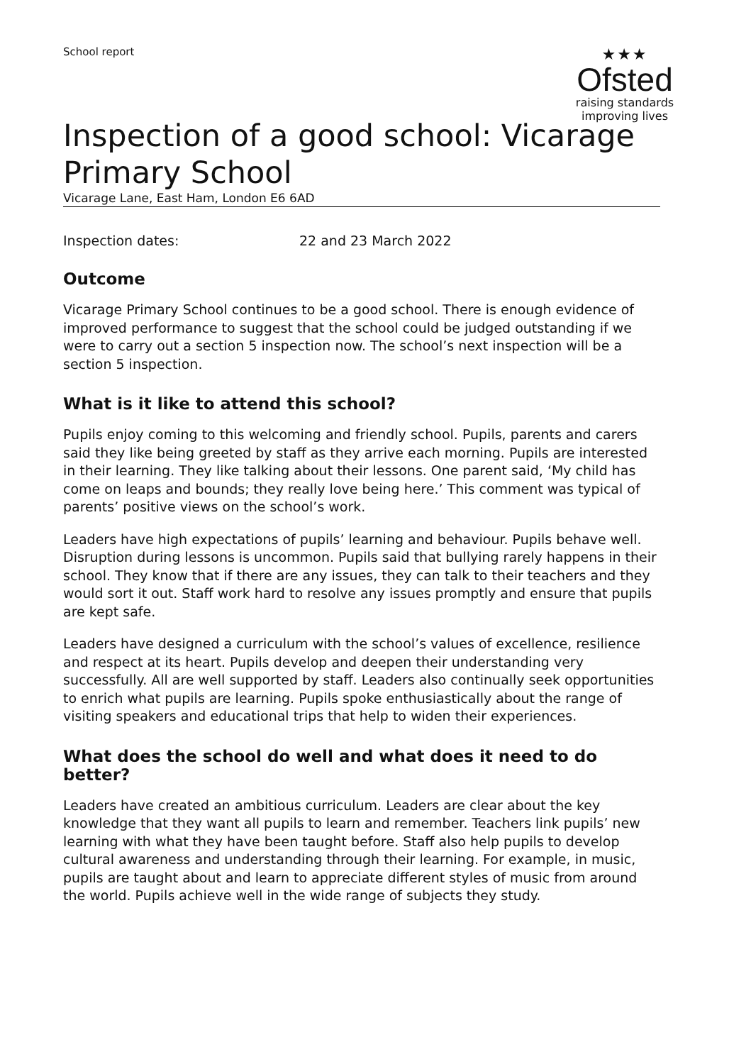School report
★★★
Ofsted
raising standards
improving lives
Inspection of a good school: Vicarage Primary School
Vicarage Lane, East Ham, London E6 6AD
Inspection dates: 22 and 23 March 2022
Outcome
Vicarage Primary School continues to be a good school. There is enough evidence of improved performance to suggest that the school could be judged outstanding if we were to carry out a section 5 inspection now. The school’s next inspection will be a section 5 inspection.
What is it like to attend this school?
Pupils enjoy coming to this welcoming and friendly school. Pupils, parents and carers said they like being greeted by staff as they arrive each morning. Pupils are interested in their learning. They like talking about their lessons. One parent said, ‘My child has come on leaps and bounds; they really love being here.’ This comment was typical of parents’ positive views on the school’s work.
Leaders have high expectations of pupils’ learning and behaviour. Pupils behave well. Disruption during lessons is uncommon. Pupils said that bullying rarely happens in their school. They know that if there are any issues, they can talk to their teachers and they would sort it out. Staff work hard to resolve any issues promptly and ensure that pupils are kept safe.
Leaders have designed a curriculum with the school’s values of excellence, resilience and respect at its heart. Pupils develop and deepen their understanding very successfully. All are well supported by staff. Leaders also continually seek opportunities to enrich what pupils are learning. Pupils spoke enthusiastically about the range of visiting speakers and educational trips that help to widen their experiences.
What does the school do well and what does it need to do better?
Leaders have created an ambitious curriculum. Leaders are clear about the key knowledge that they want all pupils to learn and remember. Teachers link pupils’ new learning with what they have been taught before. Staff also help pupils to develop cultural awareness and understanding through their learning. For example, in music, pupils are taught about and learn to appreciate different styles of music from around the world. Pupils achieve well in the wide range of subjects they study.